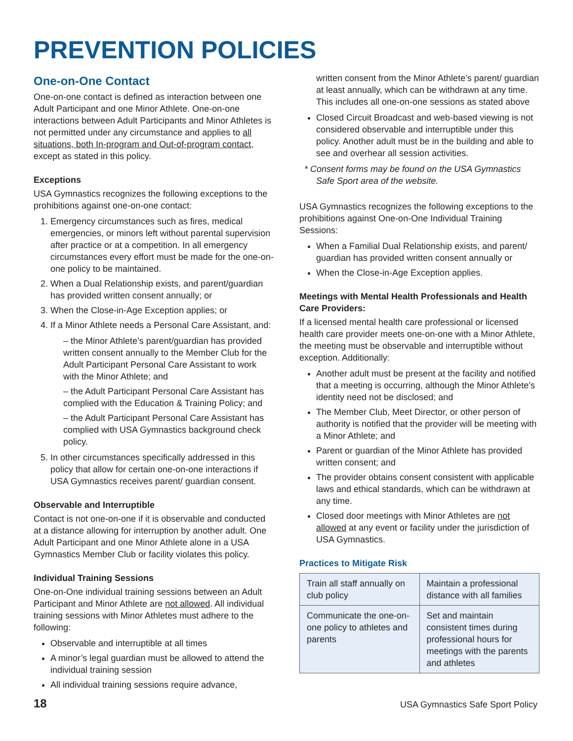PREVENTION POLICIES
One-on-One Contact
One-on-one contact is defined as interaction between one Adult Participant and one Minor Athlete. One-on-one interactions between Adult Participants and Minor Athletes is not permitted under any circumstance and applies to all situations, both In-program and Out-of-program contact, except as stated in this policy.
Exceptions
USA Gymnastics recognizes the following exceptions to the prohibitions against one-on-one contact:
1. Emergency circumstances such as fires, medical emergencies, or minors left without parental supervision after practice or at a competition. In all emergency circumstances every effort must be made for the one-on-one policy to be maintained.
2. When a Dual Relationship exists, and parent/guardian has provided written consent annually; or
3. When the Close-in-Age Exception applies; or
4. If a Minor Athlete needs a Personal Care Assistant, and:
– the Minor Athlete’s parent/guardian has provided written consent annually to the Member Club for the Adult Participant Personal Care Assistant to work with the Minor Athlete; and
– the Adult Participant Personal Care Assistant has complied with the Education & Training Policy; and
– the Adult Participant Personal Care Assistant has complied with USA Gymnastics background check policy.
5. In other circumstances specifically addressed in this policy that allow for certain one-on-one interactions if USA Gymnastics receives parent/ guardian consent.
Observable and Interruptible
Contact is not one-on-one if it is observable and conducted at a distance allowing for interruption by another adult. One Adult Participant and one Minor Athlete alone in a USA Gymnastics Member Club or facility violates this policy.
Individual Training Sessions
One-on-One individual training sessions between an Adult Participant and Minor Athlete are not allowed. All individual training sessions with Minor Athletes must adhere to the following:
Observable and interruptible at all times
A minor’s legal guardian must be allowed to attend the individual training session
All individual training sessions require advance,
written consent from the Minor Athlete’s parent/ guardian at least annually, which can be withdrawn at any time. This includes all one-on-one sessions as stated above
Closed Circuit Broadcast and web-based viewing is not considered observable and interruptible under this policy. Another adult must be in the building and able to see and overhear all session activities.
* Consent forms may be found on the USA Gymnastics Safe Sport area of the website.
USA Gymnastics recognizes the following exceptions to the prohibitions against One-on-One Individual Training Sessions:
When a Familial Dual Relationship exists, and parent/ guardian has provided written consent annually or
When the Close-in-Age Exception applies.
Meetings with Mental Health Professionals and Health Care Providers:
If a licensed mental health care professional or licensed health care provider meets one-on-one with a Minor Athlete, the meeting must be observable and interruptible without exception. Additionally:
Another adult must be present at the facility and notified that a meeting is occurring, although the Minor Athlete’s identity need not be disclosed; and
The Member Club, Meet Director, or other person of authority is notified that the provider will be meeting with a Minor Athlete; and
Parent or guardian of the Minor Athlete has provided written consent; and
The provider obtains consent consistent with applicable laws and ethical standards, which can be withdrawn at any time.
Closed door meetings with Minor Athletes are not allowed at any event or facility under the jurisdiction of USA Gymnastics.
Practices to Mitigate Risk
| Train all staff annually on club policy | Maintain a professional distance with all families |
| Communicate the one-on-one policy to athletes and parents | Set and maintain consistent times during professional hours for meetings with the parents and athletes |
18 USA Gymnastics Safe Sport Policy